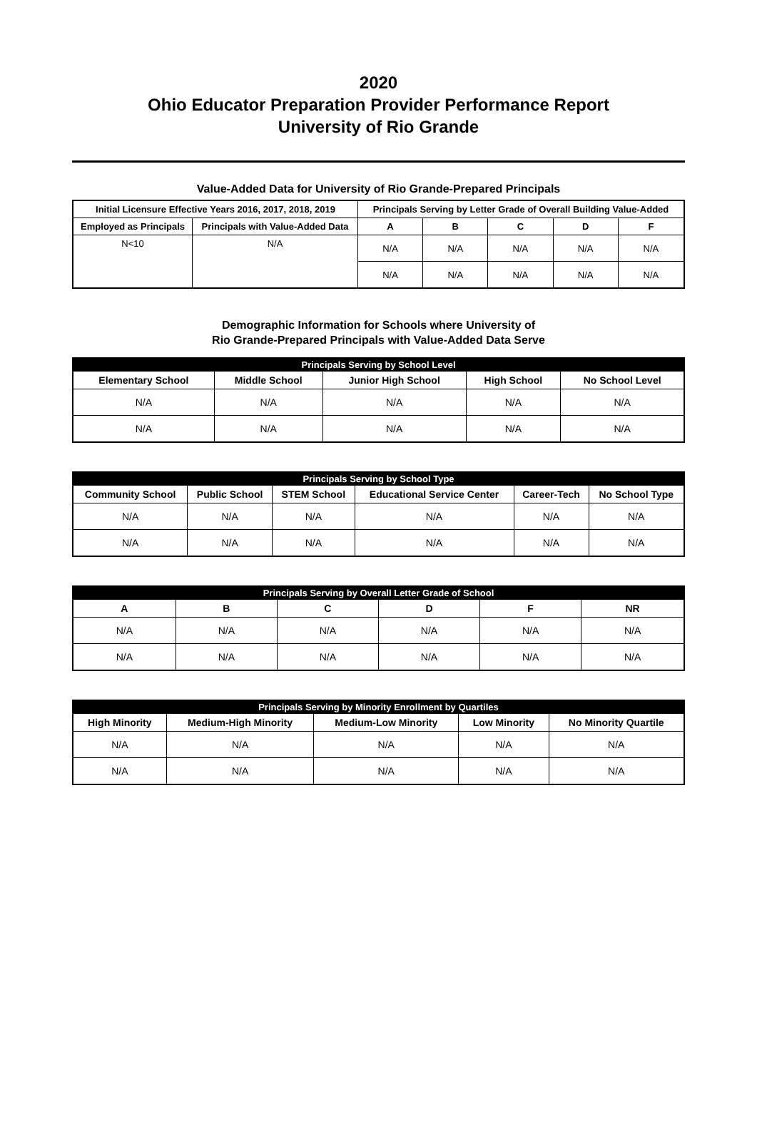2020
Ohio Educator Preparation Provider Performance Report
University of Rio Grande
Value-Added Data for University of Rio Grande-Prepared Principals
| Initial Licensure Effective Years 2016, 2017, 2018, 2019 | | Principals Serving by Letter Grade of Overall Building Value-Added | | | | |
| --- | --- | --- | --- | --- | --- | --- |
| Employed as Principals | Principals with Value-Added Data | A | B | C | D | F |
| N<10 | N/A | N/A | N/A | N/A | N/A | N/A |
| | | N/A | N/A | N/A | N/A | N/A |
Demographic Information for Schools where University of
Rio Grande-Prepared Principals with Value-Added Data Serve
| Principals Serving by School Level | | | | |
| --- | --- | --- | --- | --- |
| Elementary School | Middle School | Junior High School | High School | No School Level |
| N/A | N/A | N/A | N/A | N/A |
| N/A | N/A | N/A | N/A | N/A |
| Principals Serving by School Type | | | | | |
| --- | --- | --- | --- | --- | --- |
| Community School | Public School | STEM School | Educational Service Center | Career-Tech | No School Type |
| N/A | N/A | N/A | N/A | N/A | N/A |
| N/A | N/A | N/A | N/A | N/A | N/A |
| Principals Serving by Overall Letter Grade of School | | | | | |
| --- | --- | --- | --- | --- | --- |
| A | B | C | D | F | NR |
| N/A | N/A | N/A | N/A | N/A | N/A |
| N/A | N/A | N/A | N/A | N/A | N/A |
| Principals Serving by Minority Enrollment by Quartiles | | | | |
| --- | --- | --- | --- | --- |
| High Minority | Medium-High Minority | Medium-Low Minority | Low Minority | No Minority Quartile |
| N/A | N/A | N/A | N/A | N/A |
| N/A | N/A | N/A | N/A | N/A |